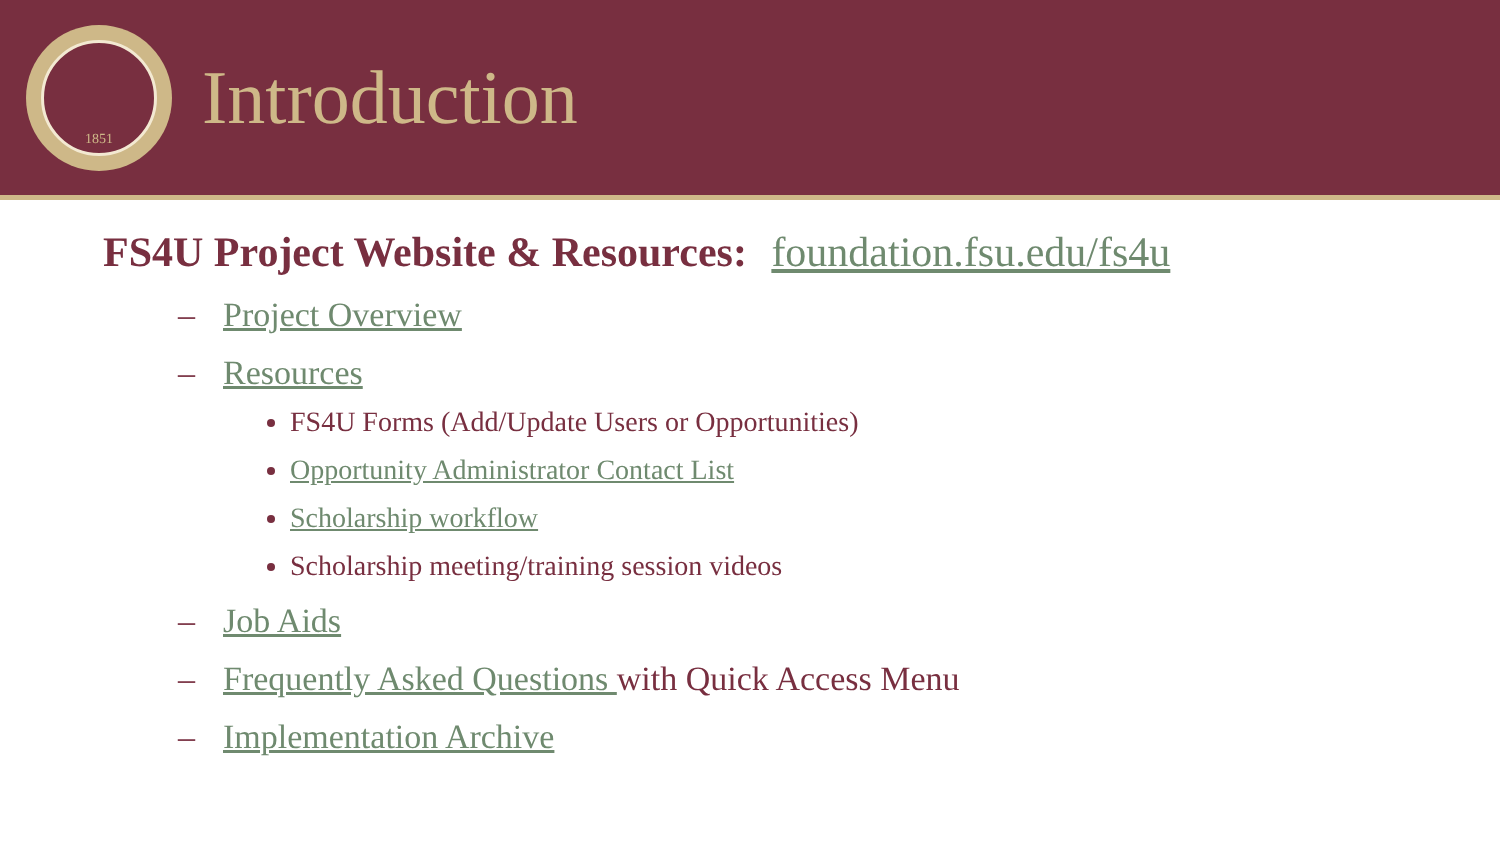1851
Introduction
FS4U Project Website & Resources: foundation.fsu.edu/fs4u
– Project Overview
– Resources
FS4U Forms (Add/Update Users or Opportunities)
Opportunity Administrator Contact List
Scholarship workflow
Scholarship meeting/training session videos
– Job Aids
– Frequently Asked Questions with Quick Access Menu
– Implementation Archive